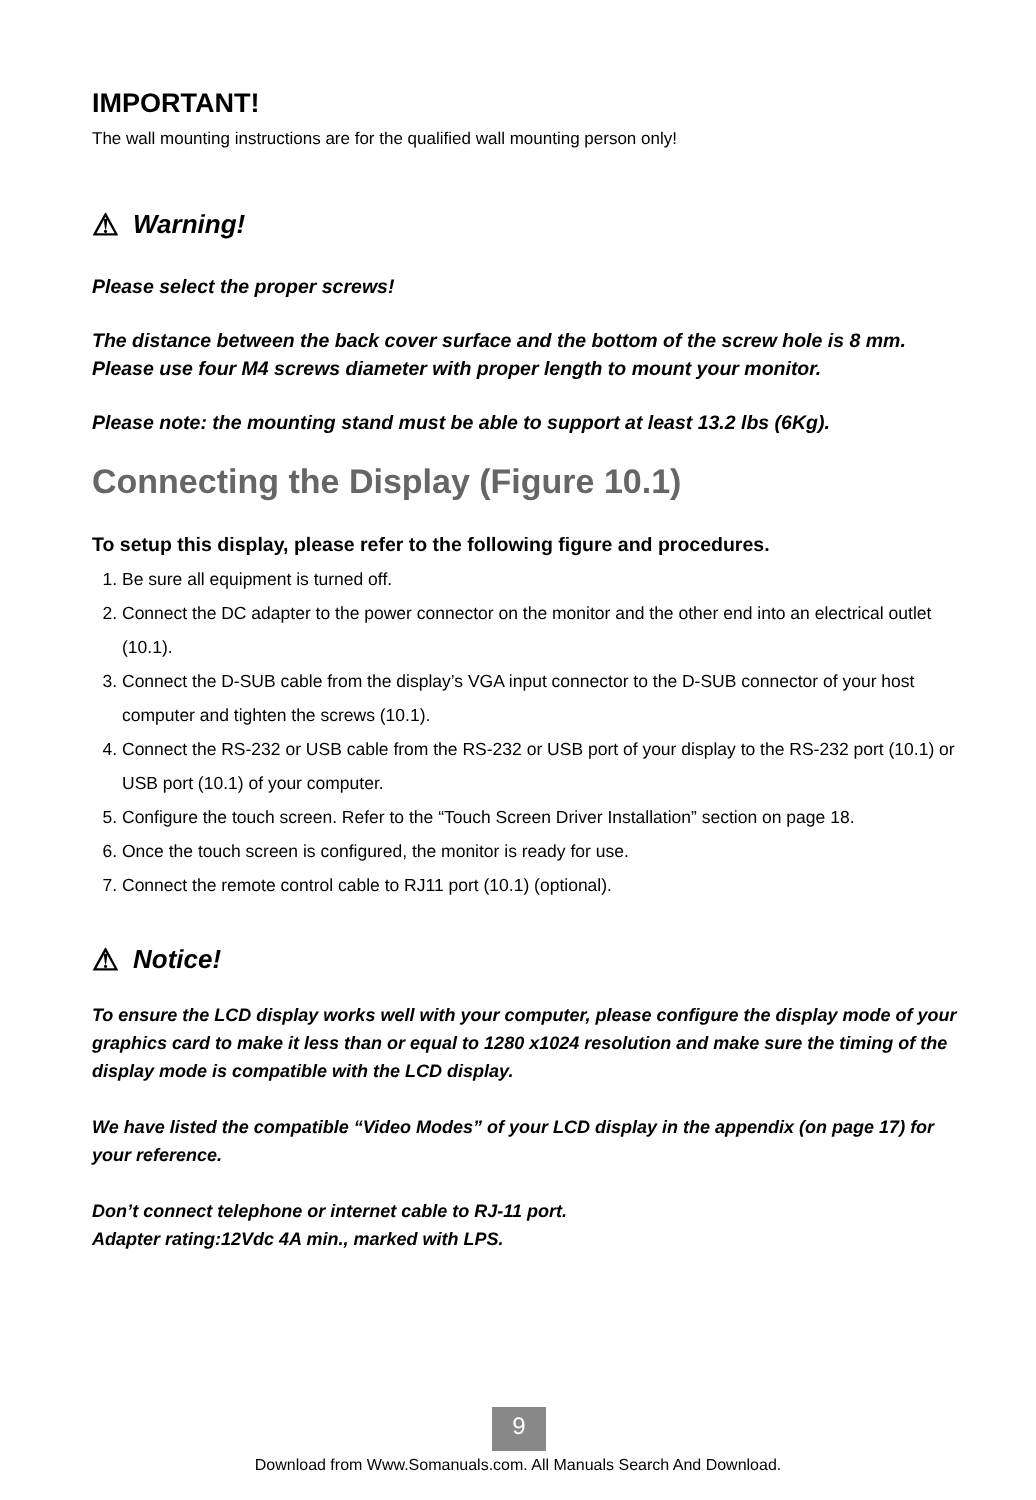IMPORTANT!
The wall mounting instructions are for the qualified wall mounting person only!
⚠ Warning!
Please select the proper screws!
The distance between the back cover surface and the bottom of the screw hole is 8 mm. Please use four M4 screws diameter with proper length to mount your monitor.
Please note: the mounting stand must be able to support at least 13.2 lbs (6Kg).
Connecting the Display (Figure 10.1)
To setup this display, please refer to the following figure and procedures.
1. Be sure all equipment is turned off.
2. Connect the DC adapter to the power connector on the monitor and the other end into an electrical outlet (10.1).
3. Connect the D-SUB cable from the display’s VGA input connector to the D-SUB connector of your host computer and tighten the screws (10.1).
4. Connect the RS-232 or USB cable from the RS-232 or USB port of your display to the RS-232 port (10.1) or USB port (10.1) of your computer.
5. Configure the touch screen. Refer to the “Touch Screen Driver Installation” section on page 18.
6. Once the touch screen is configured, the monitor is ready for use.
7. Connect the remote control cable to RJ11 port (10.1) (optional).
⚠ Notice!
To ensure the LCD display works well with your computer, please configure the display mode of your graphics card to make it less than or equal to 1280 x1024 resolution and make sure the timing of the display mode is compatible with the LCD display.
We have listed the compatible “Video Modes” of your LCD display in the appendix (on page 17) for your reference.
Don’t connect telephone or internet cable to RJ-11 port.
Adapter rating:12Vdc 4A min., marked with LPS.
9
Download from Www.Somanuals.com. All Manuals Search And Download.